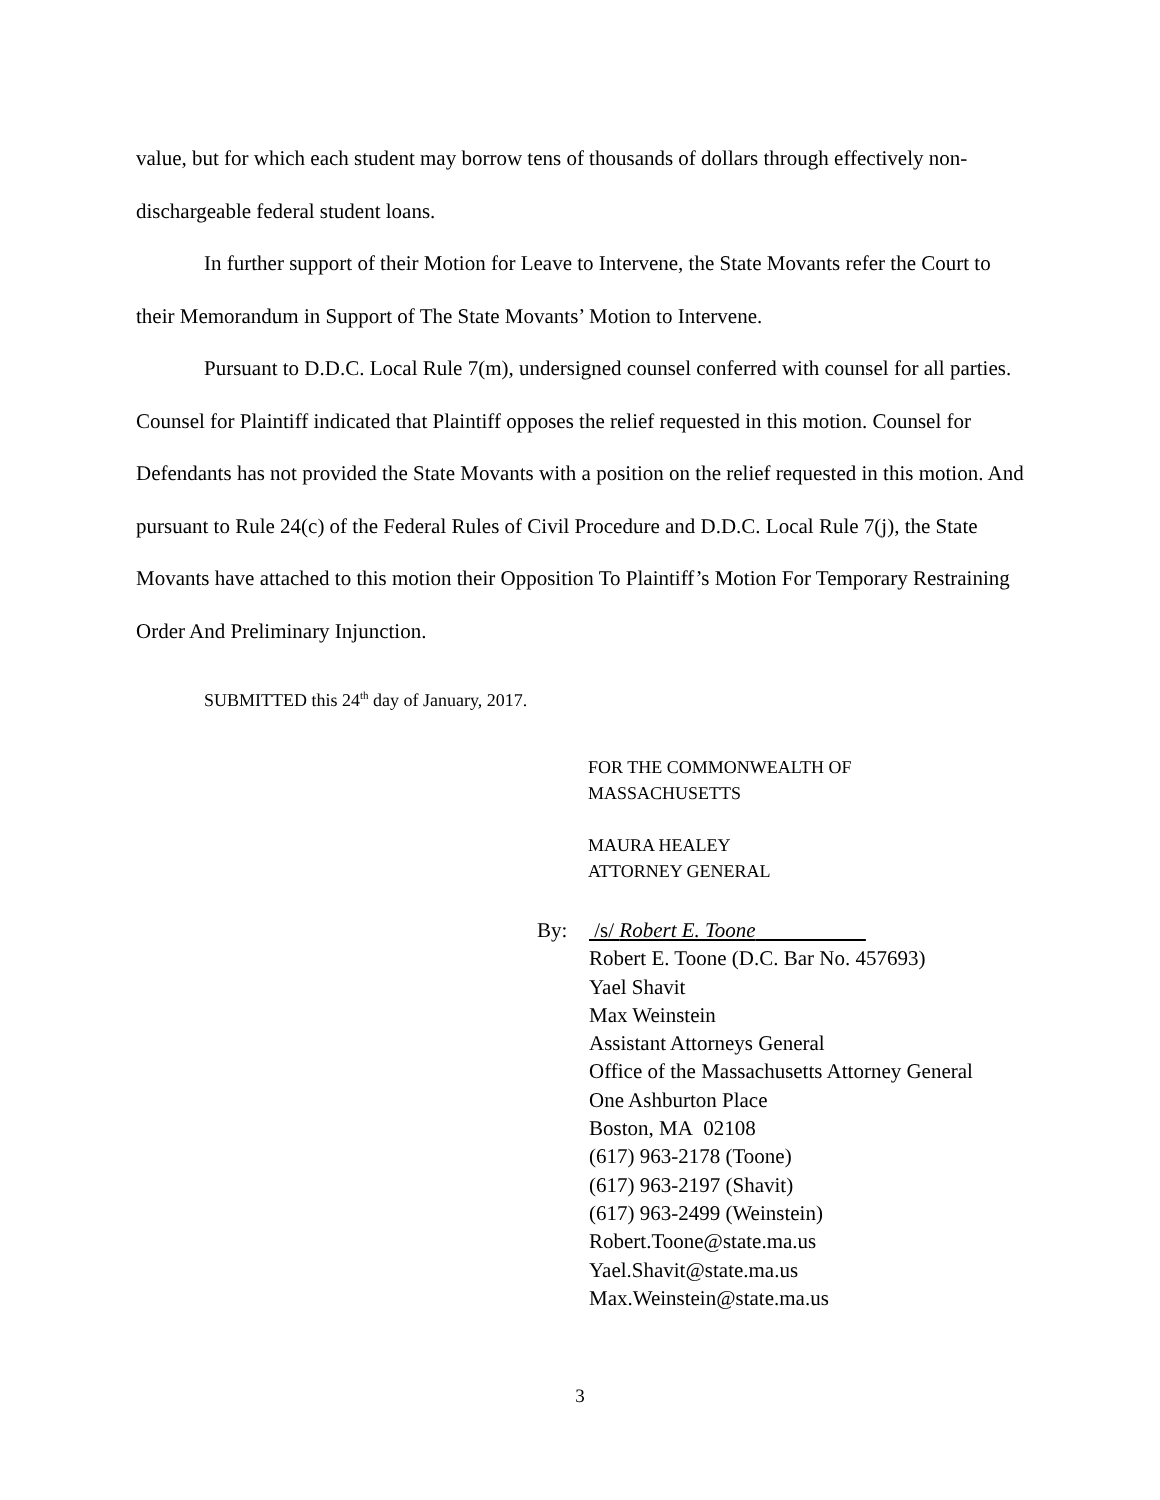value, but for which each student may borrow tens of thousands of dollars through effectively non-dischargeable federal student loans.
In further support of their Motion for Leave to Intervene, the State Movants refer the Court to their Memorandum in Support of The State Movants’ Motion to Intervene.
Pursuant to D.D.C. Local Rule 7(m), undersigned counsel conferred with counsel for all parties. Counsel for Plaintiff indicated that Plaintiff opposes the relief requested in this motion. Counsel for Defendants has not provided the State Movants with a position on the relief requested in this motion. And pursuant to Rule 24(c) of the Federal Rules of Civil Procedure and D.D.C. Local Rule 7(j), the State Movants have attached to this motion their Opposition To Plaintiff’s Motion For Temporary Restraining Order And Preliminary Injunction.
SUBMITTED this 24<sup>th</sup> day of January, 2017.
FOR THE COMMONWEALTH OF
MASSACHUSETTS
MAURA HEALEY
ATTORNEY GENERAL
By: /s/ Robert E. Toone
Robert E. Toone (D.C. Bar No. 457693)
Yael Shavit
Max Weinstein
Assistant Attorneys General
Office of the Massachusetts Attorney General
One Ashburton Place
Boston, MA 02108
(617) 963-2178 (Toone)
(617) 963-2197 (Shavit)
(617) 963-2499 (Weinstein)
Robert.Toone@state.ma.us
Yael.Shavit@state.ma.us
Max.Weinstein@state.ma.us
3